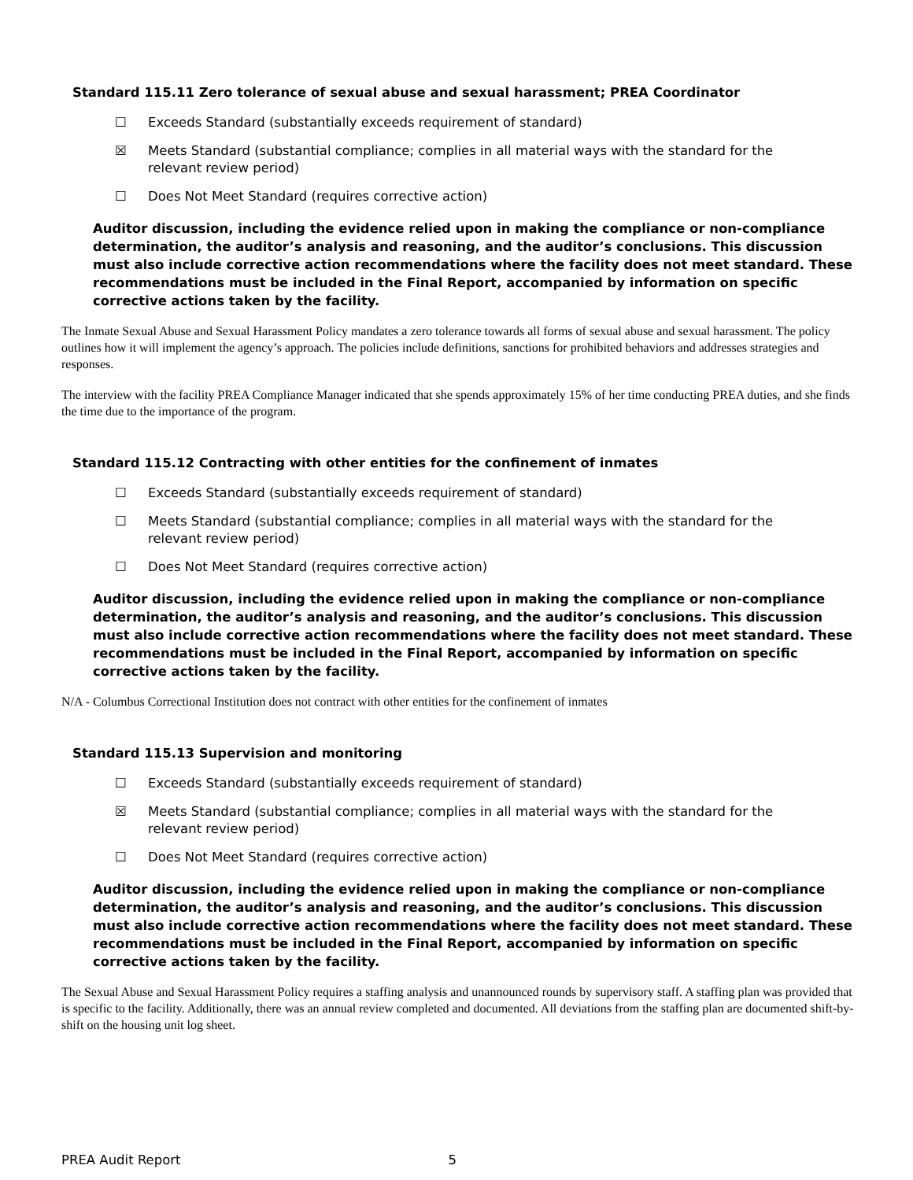Standard 115.11 Zero tolerance of sexual abuse and sexual harassment; PREA Coordinator
☐ Exceeds Standard (substantially exceeds requirement of standard)
☒ Meets Standard (substantial compliance; complies in all material ways with the standard for the relevant review period)
☐ Does Not Meet Standard (requires corrective action)
Auditor discussion, including the evidence relied upon in making the compliance or non-compliance determination, the auditor’s analysis and reasoning, and the auditor’s conclusions. This discussion must also include corrective action recommendations where the facility does not meet standard. These recommendations must be included in the Final Report, accompanied by information on specific corrective actions taken by the facility.
The Inmate Sexual Abuse and Sexual Harassment Policy mandates a zero tolerance towards all forms of sexual abuse and sexual harassment. The policy outlines how it will implement the agency’s approach. The policies include definitions, sanctions for prohibited behaviors and addresses strategies and responses.
The interview with the facility PREA Compliance Manager indicated that she spends approximately 15% of her time conducting PREA duties, and she finds the time due to the importance of the program.
Standard 115.12 Contracting with other entities for the confinement of inmates
☐ Exceeds Standard (substantially exceeds requirement of standard)
☐ Meets Standard (substantial compliance; complies in all material ways with the standard for the relevant review period)
☐ Does Not Meet Standard (requires corrective action)
Auditor discussion, including the evidence relied upon in making the compliance or non-compliance determination, the auditor’s analysis and reasoning, and the auditor’s conclusions. This discussion must also include corrective action recommendations where the facility does not meet standard. These recommendations must be included in the Final Report, accompanied by information on specific corrective actions taken by the facility.
N/A - Columbus Correctional Institution does not contract with other entities for the confinement of inmates
Standard 115.13 Supervision and monitoring
☐ Exceeds Standard (substantially exceeds requirement of standard)
☒ Meets Standard (substantial compliance; complies in all material ways with the standard for the relevant review period)
☐ Does Not Meet Standard (requires corrective action)
Auditor discussion, including the evidence relied upon in making the compliance or non-compliance determination, the auditor’s analysis and reasoning, and the auditor’s conclusions. This discussion must also include corrective action recommendations where the facility does not meet standard. These recommendations must be included in the Final Report, accompanied by information on specific corrective actions taken by the facility.
The Sexual Abuse and Sexual Harassment Policy requires a staffing analysis and unannounced rounds by supervisory staff. A staffing plan was provided that is specific to the facility. Additionally, there was an annual review completed and documented. All deviations from the staffing plan are documented shift-by-shift on the housing unit log sheet.
PREA Audit Report 5